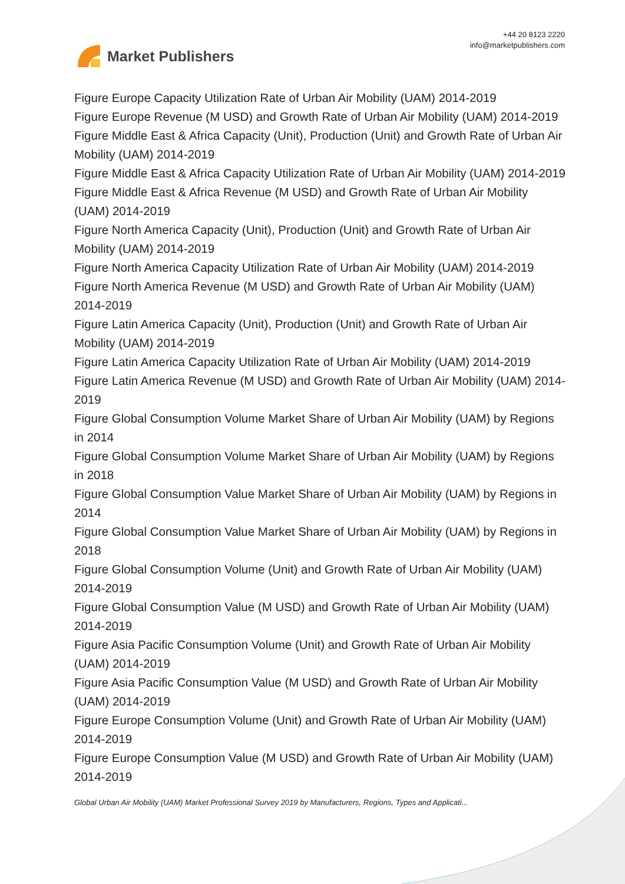Market Publishers
+44 20 8123 2220
info@marketpublishers.com
Figure Europe Capacity Utilization Rate of Urban Air Mobility (UAM) 2014-2019
Figure Europe Revenue (M USD) and Growth Rate of Urban Air Mobility (UAM) 2014-2019
Figure Middle East & Africa Capacity (Unit), Production (Unit) and Growth Rate of Urban Air Mobility (UAM) 2014-2019
Figure Middle East & Africa Capacity Utilization Rate of Urban Air Mobility (UAM) 2014-2019
Figure Middle East & Africa Revenue (M USD) and Growth Rate of Urban Air Mobility (UAM) 2014-2019
Figure North America Capacity (Unit), Production (Unit) and Growth Rate of Urban Air Mobility (UAM) 2014-2019
Figure North America Capacity Utilization Rate of Urban Air Mobility (UAM) 2014-2019
Figure North America Revenue (M USD) and Growth Rate of Urban Air Mobility (UAM) 2014-2019
Figure Latin America Capacity (Unit), Production (Unit) and Growth Rate of Urban Air Mobility (UAM) 2014-2019
Figure Latin America Capacity Utilization Rate of Urban Air Mobility (UAM) 2014-2019
Figure Latin America Revenue (M USD) and Growth Rate of Urban Air Mobility (UAM) 2014-2019
Figure Global Consumption Volume Market Share of Urban Air Mobility (UAM) by Regions in 2014
Figure Global Consumption Volume Market Share of Urban Air Mobility (UAM) by Regions in 2018
Figure Global Consumption Value Market Share of Urban Air Mobility (UAM) by Regions in 2014
Figure Global Consumption Value Market Share of Urban Air Mobility (UAM) by Regions in 2018
Figure Global Consumption Volume (Unit) and Growth Rate of Urban Air Mobility (UAM) 2014-2019
Figure Global Consumption Value (M USD) and Growth Rate of Urban Air Mobility (UAM) 2014-2019
Figure Asia Pacific Consumption Volume (Unit) and Growth Rate of Urban Air Mobility (UAM) 2014-2019
Figure Asia Pacific Consumption Value (M USD) and Growth Rate of Urban Air Mobility (UAM) 2014-2019
Figure Europe Consumption Volume (Unit) and Growth Rate of Urban Air Mobility (UAM) 2014-2019
Figure Europe Consumption Value (M USD) and Growth Rate of Urban Air Mobility (UAM) 2014-2019
Global Urban Air Mobility (UAM) Market Professional Survey 2019 by Manufacturers, Regions, Types and Applicati...